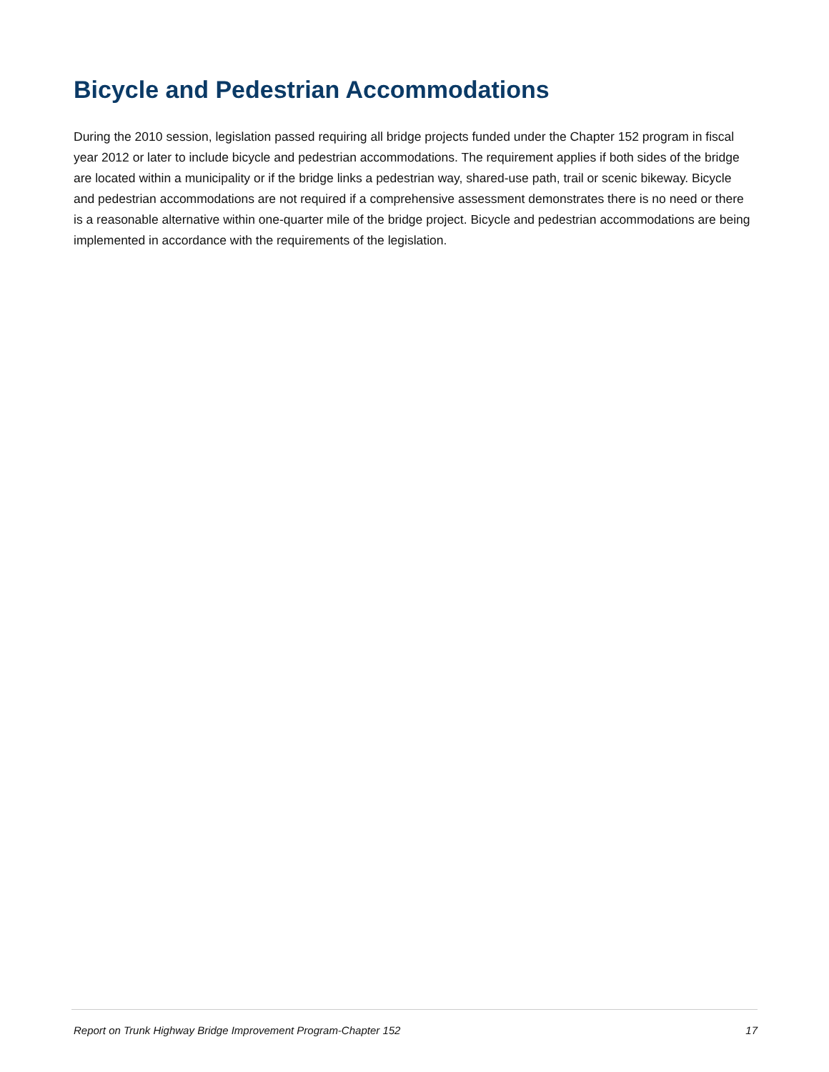Bicycle and Pedestrian Accommodations
During the 2010 session, legislation passed requiring all bridge projects funded under the Chapter 152 program in fiscal year 2012 or later to include bicycle and pedestrian accommodations. The requirement applies if both sides of the bridge are located within a municipality or if the bridge links a pedestrian way, shared-use path, trail or scenic bikeway. Bicycle and pedestrian accommodations are not required if a comprehensive assessment demonstrates there is no need or there is a reasonable alternative within one-quarter mile of the bridge project. Bicycle and pedestrian accommodations are being implemented in accordance with the requirements of the legislation.
Report on Trunk Highway Bridge Improvement Program-Chapter 152 17